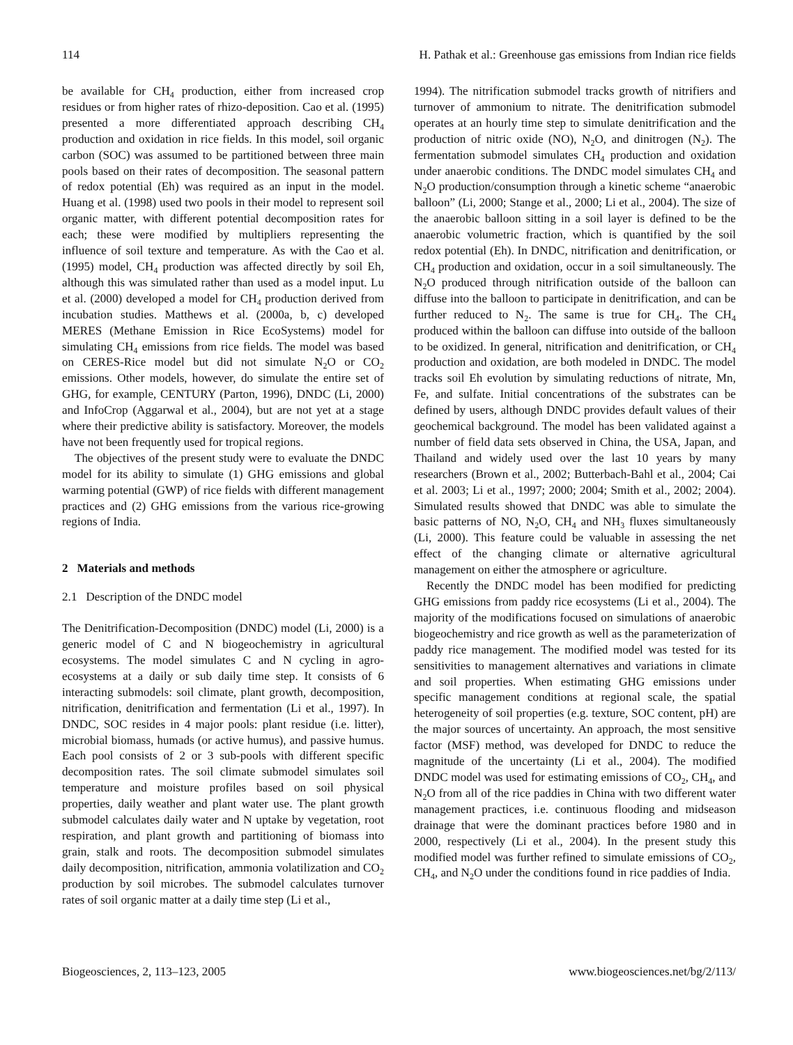114 H. Pathak et al.: Greenhouse gas emissions from Indian rice fields
be available for CH<sub>4</sub> production, either from increased crop residues or from higher rates of rhizo-deposition. Cao et al. (1995) presented a more differentiated approach describing CH<sub>4</sub> production and oxidation in rice fields. In this model, soil organic carbon (SOC) was assumed to be partitioned between three main pools based on their rates of decomposition. The seasonal pattern of redox potential (Eh) was required as an input in the model. Huang et al. (1998) used two pools in their model to represent soil organic matter, with different potential decomposition rates for each; these were modified by multipliers representing the influence of soil texture and temperature. As with the Cao et al. (1995) model, CH<sub>4</sub> production was affected directly by soil Eh, although this was simulated rather than used as a model input. Lu et al. (2000) developed a model for CH<sub>4</sub> production derived from incubation studies. Matthews et al. (2000a, b, c) developed MERES (Methane Emission in Rice EcoSystems) model for simulating CH<sub>4</sub> emissions from rice fields. The model was based on CERES-Rice model but did not simulate N<sub>2</sub>O or CO<sub>2</sub> emissions. Other models, however, do simulate the entire set of GHG, for example, CENTURY (Parton, 1996), DNDC (Li, 2000) and InfoCrop (Aggarwal et al., 2004), but are not yet at a stage where their predictive ability is satisfactory. Moreover, the models have not been frequently used for tropical regions.
The objectives of the present study were to evaluate the DNDC model for its ability to simulate (1) GHG emissions and global warming potential (GWP) of rice fields with different management practices and (2) GHG emissions from the various rice-growing regions of India.
2 Materials and methods
2.1 Description of the DNDC model
The Denitrification-Decomposition (DNDC) model (Li, 2000) is a generic model of C and N biogeochemistry in agricultural ecosystems. The model simulates C and N cycling in agro-ecosystems at a daily or sub daily time step. It consists of 6 interacting submodels: soil climate, plant growth, decomposition, nitrification, denitrification and fermentation (Li et al., 1997). In DNDC, SOC resides in 4 major pools: plant residue (i.e. litter), microbial biomass, humads (or active humus), and passive humus. Each pool consists of 2 or 3 sub-pools with different specific decomposition rates. The soil climate submodel simulates soil temperature and moisture profiles based on soil physical properties, daily weather and plant water use. The plant growth submodel calculates daily water and N uptake by vegetation, root respiration, and plant growth and partitioning of biomass into grain, stalk and roots. The decomposition submodel simulates daily decomposition, nitrification, ammonia volatilization and CO<sub>2</sub> production by soil microbes. The submodel calculates turnover rates of soil organic matter at a daily time step (Li et al.,
1994). The nitrification submodel tracks growth of nitrifiers and turnover of ammonium to nitrate. The denitrification submodel operates at an hourly time step to simulate denitrification and the production of nitric oxide (NO), N<sub>2</sub>O, and dinitrogen (N<sub>2</sub>). The fermentation submodel simulates CH<sub>4</sub> production and oxidation under anaerobic conditions. The DNDC model simulates CH<sub>4</sub> and N<sub>2</sub>O production/consumption through a kinetic scheme “anaerobic balloon” (Li, 2000; Stange et al., 2000; Li et al., 2004). The size of the anaerobic balloon sitting in a soil layer is defined to be the anaerobic volumetric fraction, which is quantified by the soil redox potential (Eh). In DNDC, nitrification and denitrification, or CH<sub>4</sub> production and oxidation, occur in a soil simultaneously. The N<sub>2</sub>O produced through nitrification outside of the balloon can diffuse into the balloon to participate in denitrification, and can be further reduced to N<sub>2</sub>. The same is true for CH<sub>4</sub>. The CH<sub>4</sub> produced within the balloon can diffuse into outside of the balloon to be oxidized. In general, nitrification and denitrification, or CH<sub>4</sub> production and oxidation, are both modeled in DNDC. The model tracks soil Eh evolution by simulating reductions of nitrate, Mn, Fe, and sulfate. Initial concentrations of the substrates can be defined by users, although DNDC provides default values of their geochemical background. The model has been validated against a number of field data sets observed in China, the USA, Japan, and Thailand and widely used over the last 10 years by many researchers (Brown et al., 2002; Butterbach-Bahl et al., 2004; Cai et al. 2003; Li et al., 1997; 2000; 2004; Smith et al., 2002; 2004). Simulated results showed that DNDC was able to simulate the basic patterns of NO, N<sub>2</sub>O, CH<sub>4</sub> and NH<sub>3</sub> fluxes simultaneously (Li, 2000). This feature could be valuable in assessing the net effect of the changing climate or alternative agricultural management on either the atmosphere or agriculture.
Recently the DNDC model has been modified for predicting GHG emissions from paddy rice ecosystems (Li et al., 2004). The majority of the modifications focused on simulations of anaerobic biogeochemistry and rice growth as well as the parameterization of paddy rice management. The modified model was tested for its sensitivities to management alternatives and variations in climate and soil properties. When estimating GHG emissions under specific management conditions at regional scale, the spatial heterogeneity of soil properties (e.g. texture, SOC content, pH) are the major sources of uncertainty. An approach, the most sensitive factor (MSF) method, was developed for DNDC to reduce the magnitude of the uncertainty (Li et al., 2004). The modified DNDC model was used for estimating emissions of CO<sub>2</sub>, CH<sub>4</sub>, and N<sub>2</sub>O from all of the rice paddies in China with two different water management practices, i.e. continuous flooding and midseason drainage that were the dominant practices before 1980 and in 2000, respectively (Li et al., 2004). In the present study this modified model was further refined to simulate emissions of CO<sub>2</sub>, CH<sub>4</sub>, and N<sub>2</sub>O under the conditions found in rice paddies of India.
Biogeosciences, 2, 113–123, 2005 www.biogeosciences.net/bg/2/113/